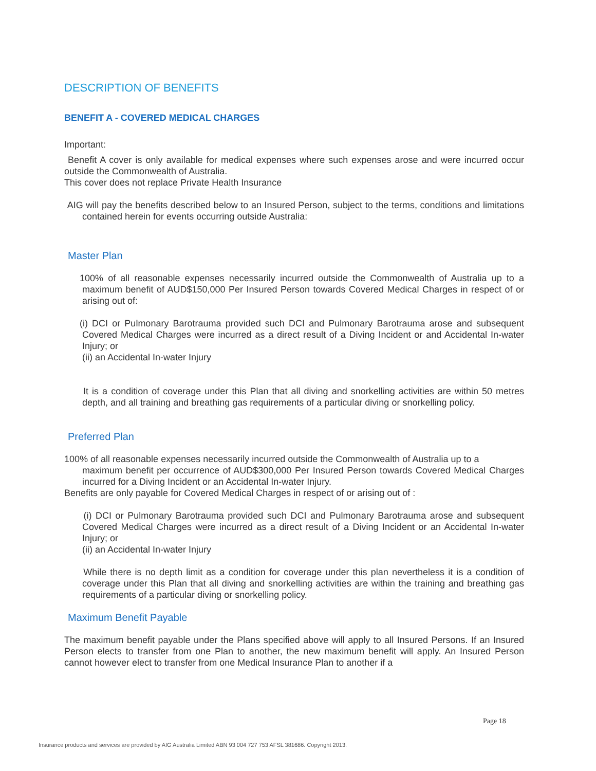DESCRIPTION OF BENEFITS
BENEFIT A - COVERED MEDICAL CHARGES
Important:
Benefit A cover is only available for medical expenses where such expenses arose and were incurred occur outside the Commonwealth of Australia.
This cover does not replace Private Health Insurance
AIG will pay the benefits described below to an Insured Person, subject to the terms, conditions and limitations contained herein for events occurring outside Australia:
Master Plan
100% of all reasonable expenses necessarily incurred outside the Commonwealth of Australia up to a maximum benefit of AUD$150,000 Per Insured Person towards Covered Medical Charges in respect of or arising out of:
(i) DCI or Pulmonary Barotrauma provided such DCI and Pulmonary Barotrauma arose and subsequent Covered Medical Charges were incurred as a direct result of a Diving Incident or and Accidental In-water Injury; or
(ii) an Accidental In-water Injury
It is a condition of coverage under this Plan that all diving and snorkelling activities are within 50 metres depth, and all training and breathing gas requirements of a particular diving or snorkelling policy.
Preferred Plan
100% of all reasonable expenses necessarily incurred outside the Commonwealth of Australia up to a
maximum benefit per occurrence of AUD$300,000 Per Insured Person towards Covered Medical Charges incurred for a Diving Incident or an Accidental In-water Injury.
Benefits are only payable for Covered Medical Charges in respect of or arising out of :
(i) DCI or Pulmonary Barotrauma provided such DCI and Pulmonary Barotrauma arose and subsequent Covered Medical Charges were incurred as a direct result of a Diving Incident or an Accidental In-water Injury; or
(ii) an Accidental In-water Injury
While there is no depth limit as a condition for coverage under this plan nevertheless it is a condition of coverage under this Plan that all diving and snorkelling activities are within the training and breathing gas requirements of a particular diving or snorkelling policy.
Maximum Benefit Payable
The maximum benefit payable under the Plans specified above will apply to all Insured Persons. If an Insured Person elects to transfer from one Plan to another, the new maximum benefit will apply. An Insured Person cannot however elect to transfer from one Medical Insurance Plan to another if a
Page 18
Insurance products and services are provided by AIG Australia Limited ABN 93 004 727 753 AFSL 381686. Copyright 2013.